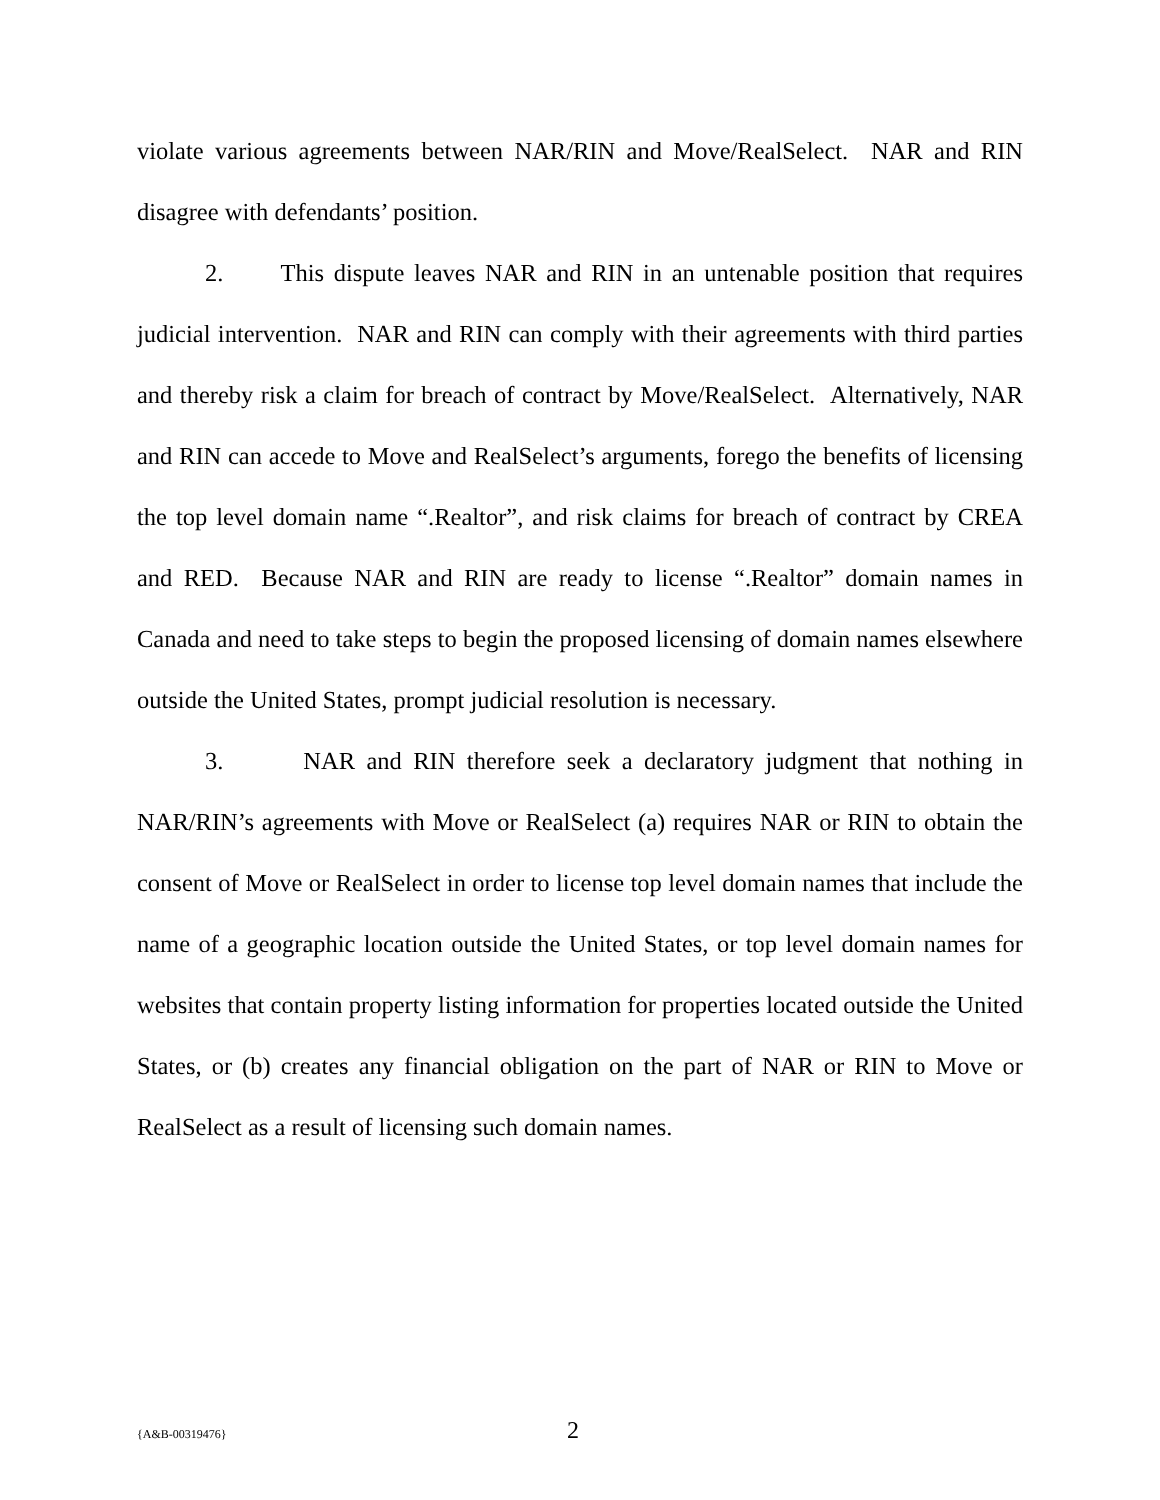violate various agreements between NAR/RIN and Move/RealSelect. NAR and RIN disagree with defendants’ position.
2. This dispute leaves NAR and RIN in an untenable position that requires judicial intervention. NAR and RIN can comply with their agreements with third parties and thereby risk a claim for breach of contract by Move/RealSelect. Alternatively, NAR and RIN can accede to Move and RealSelect’s arguments, forego the benefits of licensing the top level domain name “.Realtor”, and risk claims for breach of contract by CREA and RED. Because NAR and RIN are ready to license “.Realtor” domain names in Canada and need to take steps to begin the proposed licensing of domain names elsewhere outside the United States, prompt judicial resolution is necessary.
3. NAR and RIN therefore seek a declaratory judgment that nothing in NAR/RIN’s agreements with Move or RealSelect (a) requires NAR or RIN to obtain the consent of Move or RealSelect in order to license top level domain names that include the name of a geographic location outside the United States, or top level domain names for websites that contain property listing information for properties located outside the United States, or (b) creates any financial obligation on the part of NAR or RIN to Move or RealSelect as a result of licensing such domain names.
{A&B-00319476} 2